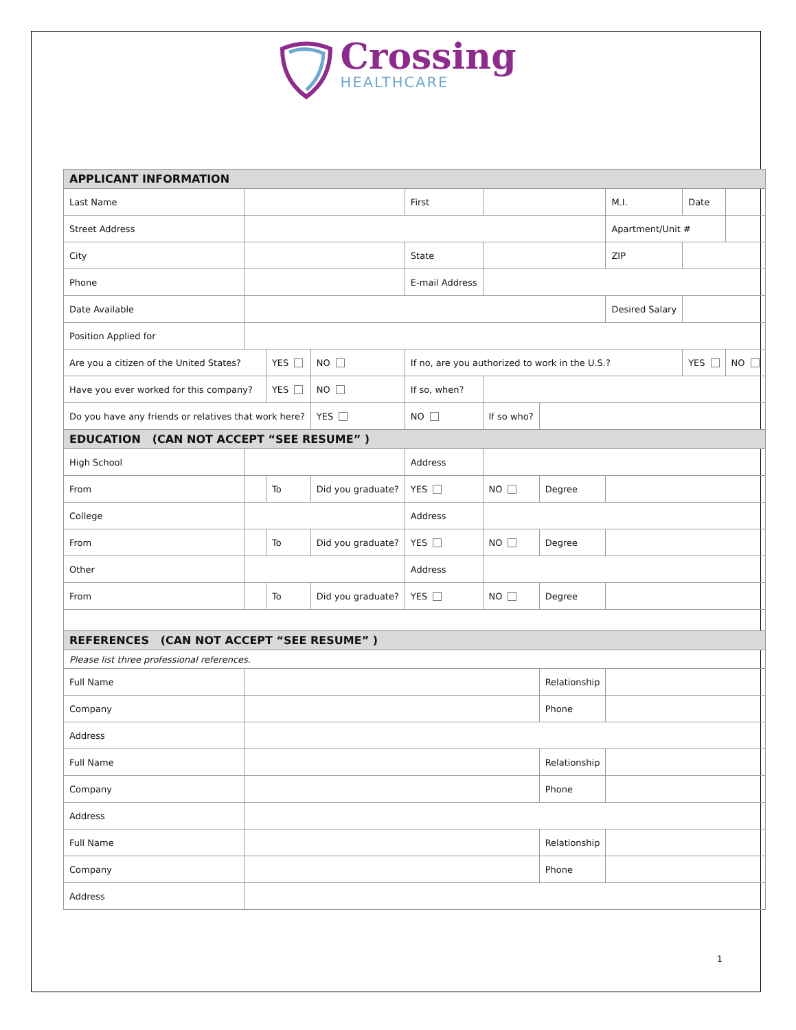Crossing
HEALTHCARE
| APPLICANT INFORMATION | | | | | | | | | | |
| Last Name | | | | First | | | | M.I. | Date | |
| Street Address | | | | | | | | Apartment/Unit # | | |
| City | | | | State | | | | ZIP | | |
| Phone | | | | E-mail Address | | | | | | |
| Date Available | | | | | | | Desired Salary | | | |
| Position Applied for | | | | | | | | | | |
| Are you a citizen of the United States? | | YES | NO | If no, are you authorized to work in the U.S.? | | | | | YES | NO |
| Have you ever worked for this company? | | YES | NO | If so, when? | | | | | | |
| Do you have any friends or relatives that work here? | | | YES | NO | If so who? | | | | | |
| EDUCATION (CAN NOT ACCEPT “SEE RESUME” ) | | | | | | | | | | |
| High School | | | | Address | | | | | | |
| From | | To | Did you graduate? | YES | NO | Degree | | | | |
| College | | | | Address | | | | | | |
| From | | To | Did you graduate? | YES | NO | Degree | | | | |
| Other | | | | Address | | | | | | |
| From | | To | Did you graduate? | YES | NO | Degree | | | | |
| REFERENCES (CAN NOT ACCEPT “SEE RESUME” ) | | | | | | | | | | |
| Please list three professional references. | | | | | | | | | | |
| Full Name | | | | | | Relationship | | | | |
| Company | | | | | | Phone | | | | |
| Address | | | | | | | | | | |
| Full Name | | | | | | Relationship | | | | |
| Company | | | | | | Phone | | | | |
| Address | | | | | | | | | | |
| Full Name | | | | | | Relationship | | | | |
| Company | | | | | | Phone | | | | |
| Address | | | | | | | | | | |
1